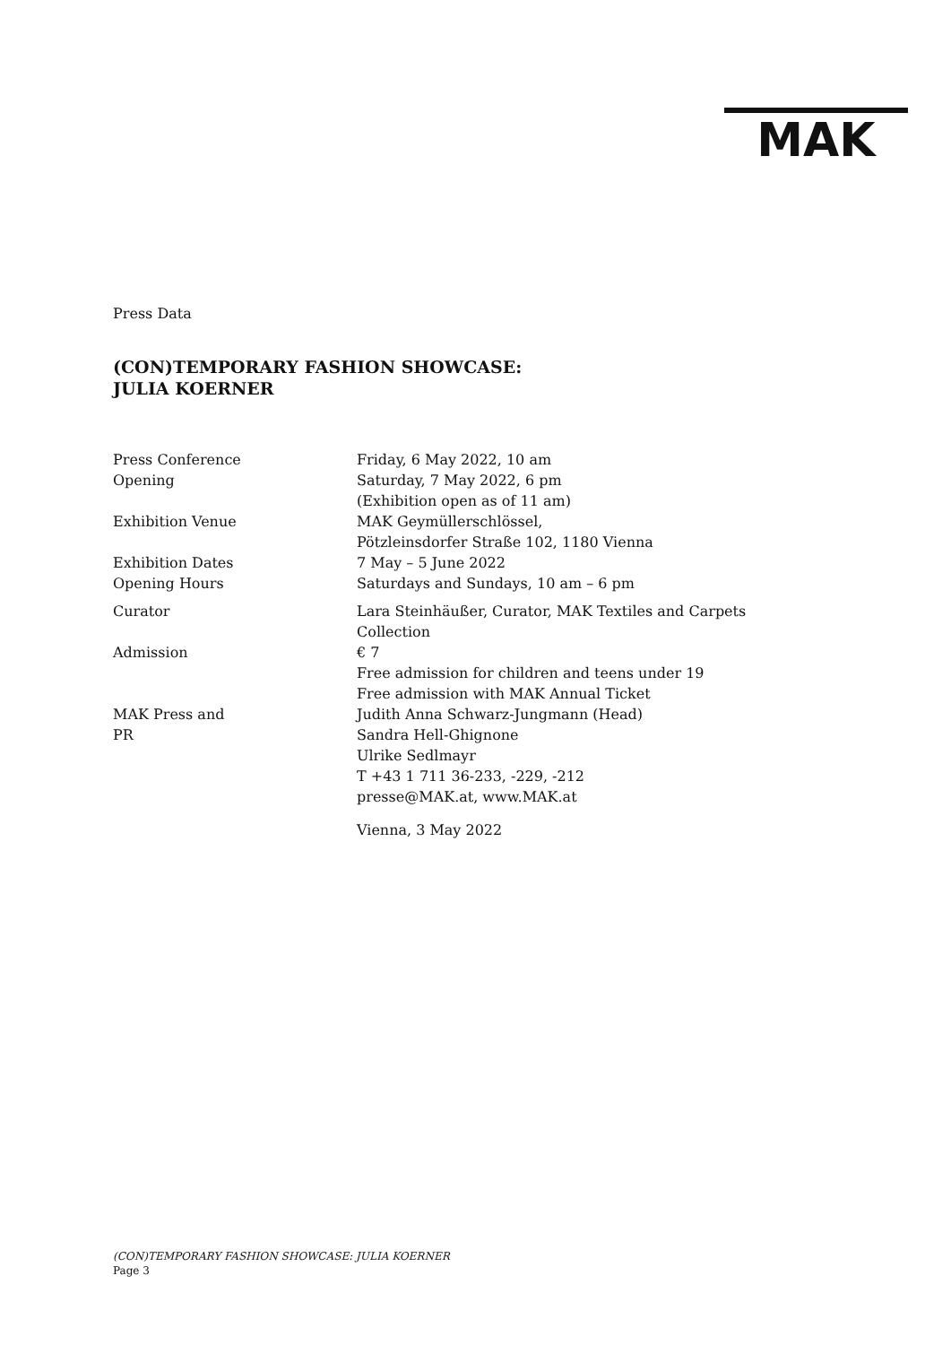MAK
Press Data
(CON)TEMPORARY FASHION SHOWCASE:
JULIA KOERNER
| Press Conference | Friday, 6 May 2022, 10 am |
| Opening | Saturday, 7 May 2022, 6 pm (Exhibition open as of 11 am) |
| Exhibition Venue | MAK Geymüllerschlössel, Pötzleinsdorfer Straße 102, 1180 Vienna |
| Exhibition Dates | 7 May – 5 June 2022 |
| Opening Hours | Saturdays and Sundays, 10 am – 6 pm |
| Curator | Lara Steinhäußer, Curator, MAK Textiles and Carpets Collection |
| Admission | € 7 Free admission for children and teens under 19 Free admission with MAK Annual Ticket |
| MAK Press and PR | Judith Anna Schwarz-Jungmann (Head) Sandra Hell-Ghignone Ulrike Sedlmayr T +43 1 711 36-233, -229, -212 presse@MAK.at, www.MAK.at |
| | Vienna, 3 May 2022 |
(CON)TEMPORARY FASHION SHOWCASE: JULIA KOERNER
Page 3